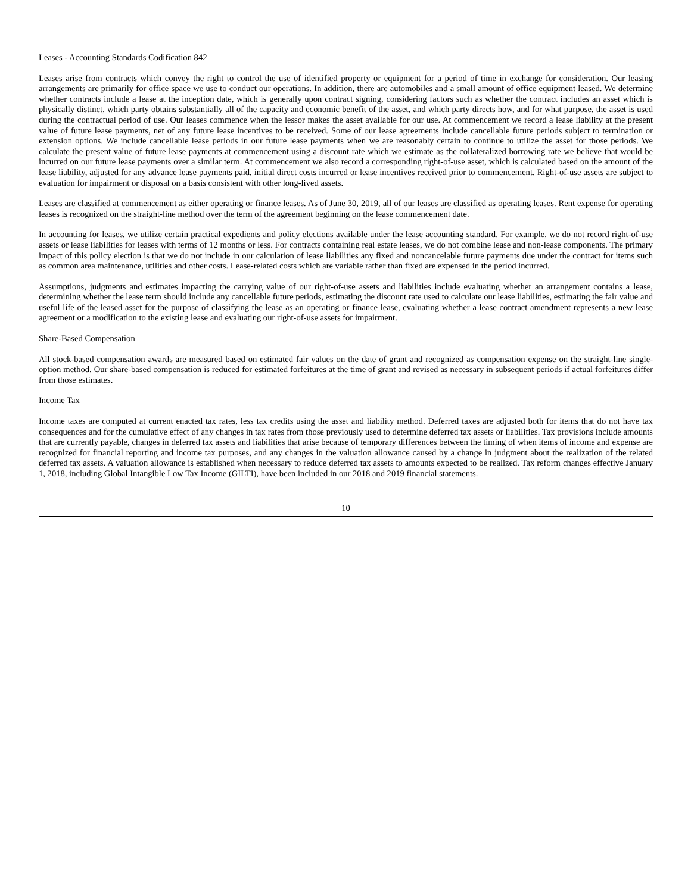Leases - Accounting Standards Codification 842
Leases arise from contracts which convey the right to control the use of identified property or equipment for a period of time in exchange for consideration. Our leasing arrangements are primarily for office space we use to conduct our operations. In addition, there are automobiles and a small amount of office equipment leased. We determine whether contracts include a lease at the inception date, which is generally upon contract signing, considering factors such as whether the contract includes an asset which is physically distinct, which party obtains substantially all of the capacity and economic benefit of the asset, and which party directs how, and for what purpose, the asset is used during the contractual period of use. Our leases commence when the lessor makes the asset available for our use. At commencement we record a lease liability at the present value of future lease payments, net of any future lease incentives to be received. Some of our lease agreements include cancellable future periods subject to termination or extension options. We include cancellable lease periods in our future lease payments when we are reasonably certain to continue to utilize the asset for those periods. We calculate the present value of future lease payments at commencement using a discount rate which we estimate as the collateralized borrowing rate we believe that would be incurred on our future lease payments over a similar term. At commencement we also record a corresponding right-of-use asset, which is calculated based on the amount of the lease liability, adjusted for any advance lease payments paid, initial direct costs incurred or lease incentives received prior to commencement. Right-of-use assets are subject to evaluation for impairment or disposal on a basis consistent with other long-lived assets.
Leases are classified at commencement as either operating or finance leases. As of June 30, 2019, all of our leases are classified as operating leases. Rent expense for operating leases is recognized on the straight-line method over the term of the agreement beginning on the lease commencement date.
In accounting for leases, we utilize certain practical expedients and policy elections available under the lease accounting standard. For example, we do not record right-of-use assets or lease liabilities for leases with terms of 12 months or less. For contracts containing real estate leases, we do not combine lease and non-lease components. The primary impact of this policy election is that we do not include in our calculation of lease liabilities any fixed and noncancelable future payments due under the contract for items such as common area maintenance, utilities and other costs. Lease-related costs which are variable rather than fixed are expensed in the period incurred.
Assumptions, judgments and estimates impacting the carrying value of our right-of-use assets and liabilities include evaluating whether an arrangement contains a lease, determining whether the lease term should include any cancellable future periods, estimating the discount rate used to calculate our lease liabilities, estimating the fair value and useful life of the leased asset for the purpose of classifying the lease as an operating or finance lease, evaluating whether a lease contract amendment represents a new lease agreement or a modification to the existing lease and evaluating our right-of-use assets for impairment.
Share-Based Compensation
All stock-based compensation awards are measured based on estimated fair values on the date of grant and recognized as compensation expense on the straight-line single-option method. Our share-based compensation is reduced for estimated forfeitures at the time of grant and revised as necessary in subsequent periods if actual forfeitures differ from those estimates.
Income Tax
Income taxes are computed at current enacted tax rates, less tax credits using the asset and liability method. Deferred taxes are adjusted both for items that do not have tax consequences and for the cumulative effect of any changes in tax rates from those previously used to determine deferred tax assets or liabilities. Tax provisions include amounts that are currently payable, changes in deferred tax assets and liabilities that arise because of temporary differences between the timing of when items of income and expense are recognized for financial reporting and income tax purposes, and any changes in the valuation allowance caused by a change in judgment about the realization of the related deferred tax assets. A valuation allowance is established when necessary to reduce deferred tax assets to amounts expected to be realized. Tax reform changes effective January 1, 2018, including Global Intangible Low Tax Income (GILTI), have been included in our 2018 and 2019 financial statements.
10